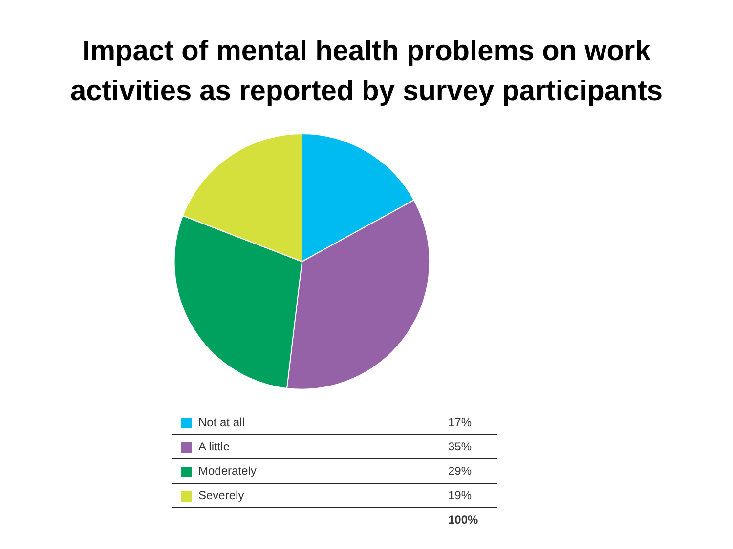Impact of mental health problems on work
activities as reported by survey participants
| Not at all | 17% |
| A little | 35% |
| Moderately | 29% |
| Severely | 19% |
| | 100% |